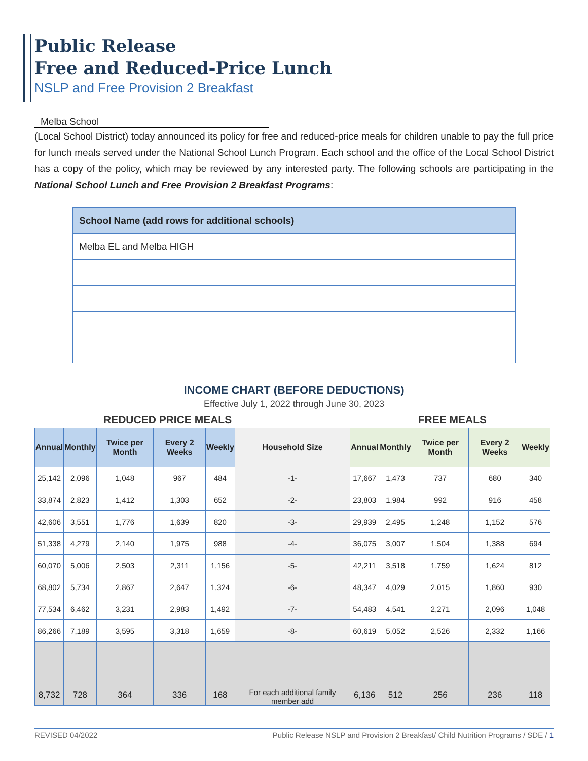Public Release
Free and Reduced-Price Lunch
NSLP and Free Provision 2 Breakfast
Melba School
(Local School District) today announced its policy for free and reduced-price meals for children unable to pay the full price for lunch meals served under the National School Lunch Program. Each school and the office of the Local School District has a copy of the policy, which may be reviewed by any interested party. The following schools are participating in the National School Lunch and Free Provision 2 Breakfast Programs:
| School Name (add rows for additional schools) |
| --- |
| Melba EL and Melba HIGH |
INCOME CHART (BEFORE DEDUCTIONS)
Effective July 1, 2022 through June 30, 2023
REDUCED PRICE MEALS FREE MEALS
| Annual | Monthly | Twice per Month | Every 2 Weeks | Weekly | Household Size | Annual | Monthly | Twice per Month | Every 2 Weeks | Weekly |
| --- | --- | --- | --- | --- | --- | --- | --- | --- | --- | --- |
| 25,142 | 2,096 | 1,048 | 967 | 484 | -1- | 17,667 | 1,473 | 737 | 680 | 340 |
| 33,874 | 2,823 | 1,412 | 1,303 | 652 | -2- | 23,803 | 1,984 | 992 | 916 | 458 |
| 42,606 | 3,551 | 1,776 | 1,639 | 820 | -3- | 29,939 | 2,495 | 1,248 | 1,152 | 576 |
| 51,338 | 4,279 | 2,140 | 1,975 | 988 | -4- | 36,075 | 3,007 | 1,504 | 1,388 | 694 |
| 60,070 | 5,006 | 2,503 | 2,311 | 1,156 | -5- | 42,211 | 3,518 | 1,759 | 1,624 | 812 |
| 68,802 | 5,734 | 2,867 | 2,647 | 1,324 | -6- | 48,347 | 4,029 | 2,015 | 1,860 | 930 |
| 77,534 | 6,462 | 3,231 | 2,983 | 1,492 | -7- | 54,483 | 4,541 | 2,271 | 2,096 | 1,048 |
| 86,266 | 7,189 | 3,595 | 3,318 | 1,659 | -8- | 60,619 | 5,052 | 2,526 | 2,332 | 1,166 |
| 8,732 | 728 | 364 | 336 | 168 | For each additional family member add | 6,136 | 512 | 256 | 236 | 118 |
REVISED 04/2022 Public Release NSLP and Provision 2 Breakfast/ Child Nutrition Programs / SDE / 1